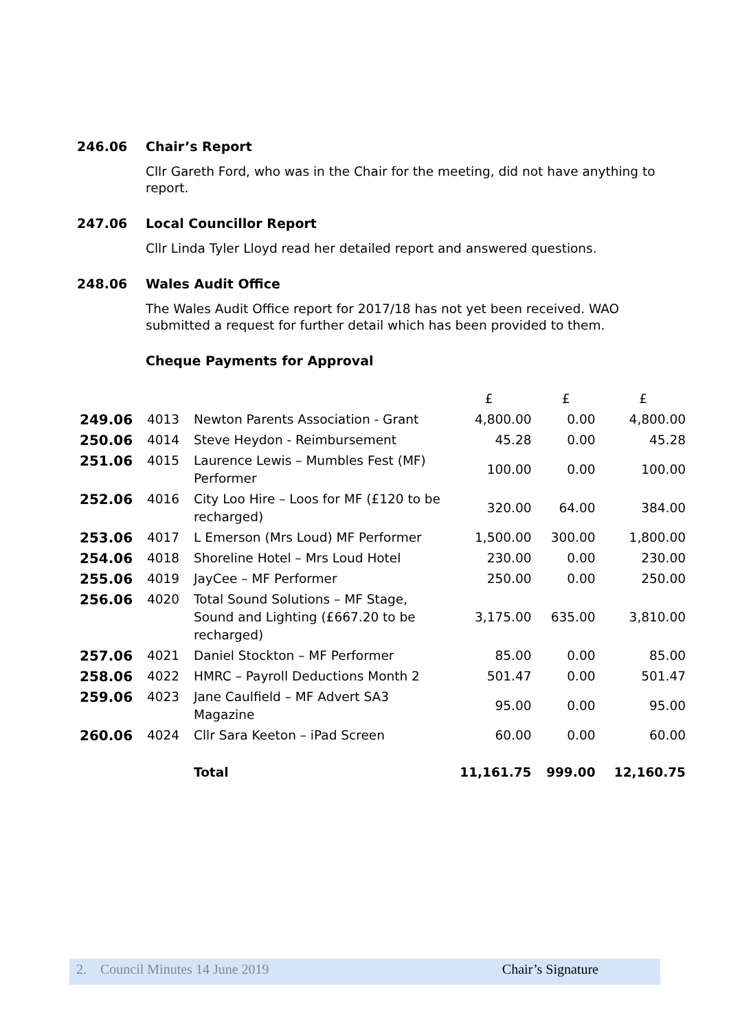246.06 Chair’s Report
Cllr Gareth Ford, who was in the Chair for the meeting, did not have anything to report.
247.06 Local Councillor Report
Cllr Linda Tyler Lloyd read her detailed report and answered questions.
248.06 Wales Audit Office
The Wales Audit Office report for 2017/18 has not yet been received. WAO submitted a request for further detail which has been provided to them.
Cheque Payments for Approval
| | | | £ | £ | £ |
| 249.06 | 4013 | Newton Parents Association - Grant | 4,800.00 | 0.00 | 4,800.00 |
| 250.06 | 4014 | Steve Heydon - Reimbursement | 45.28 | 0.00 | 45.28 |
| 251.06 | 4015 | Laurence Lewis – Mumbles Fest (MF) Performer | 100.00 | 0.00 | 100.00 |
| 252.06 | 4016 | City Loo Hire – Loos for MF (£120 to be recharged) | 320.00 | 64.00 | 384.00 |
| 253.06 | 4017 | L Emerson (Mrs Loud) MF Performer | 1,500.00 | 300.00 | 1,800.00 |
| 254.06 | 4018 | Shoreline Hotel – Mrs Loud Hotel | 230.00 | 0.00 | 230.00 |
| 255.06 | 4019 | JayCee – MF Performer | 250.00 | 0.00 | 250.00 |
| 256.06 | 4020 | Total Sound Solutions – MF Stage, Sound and Lighting (£667.20 to be recharged) | 3,175.00 | 635.00 | 3,810.00 |
| 257.06 | 4021 | Daniel Stockton – MF Performer | 85.00 | 0.00 | 85.00 |
| 258.06 | 4022 | HMRC – Payroll Deductions Month 2 | 501.47 | 0.00 | 501.47 |
| 259.06 | 4023 | Jane Caulfield – MF Advert SA3 Magazine | 95.00 | 0.00 | 95.00 |
| 260.06 | 4024 | Cllr Sara Keeton – iPad Screen | 60.00 | 0.00 | 60.00 |
| | | Total | 11,161.75 | 999.00 | 12,160.75 |
2. Council Minutes 14 June 2019 Chair’s Signature